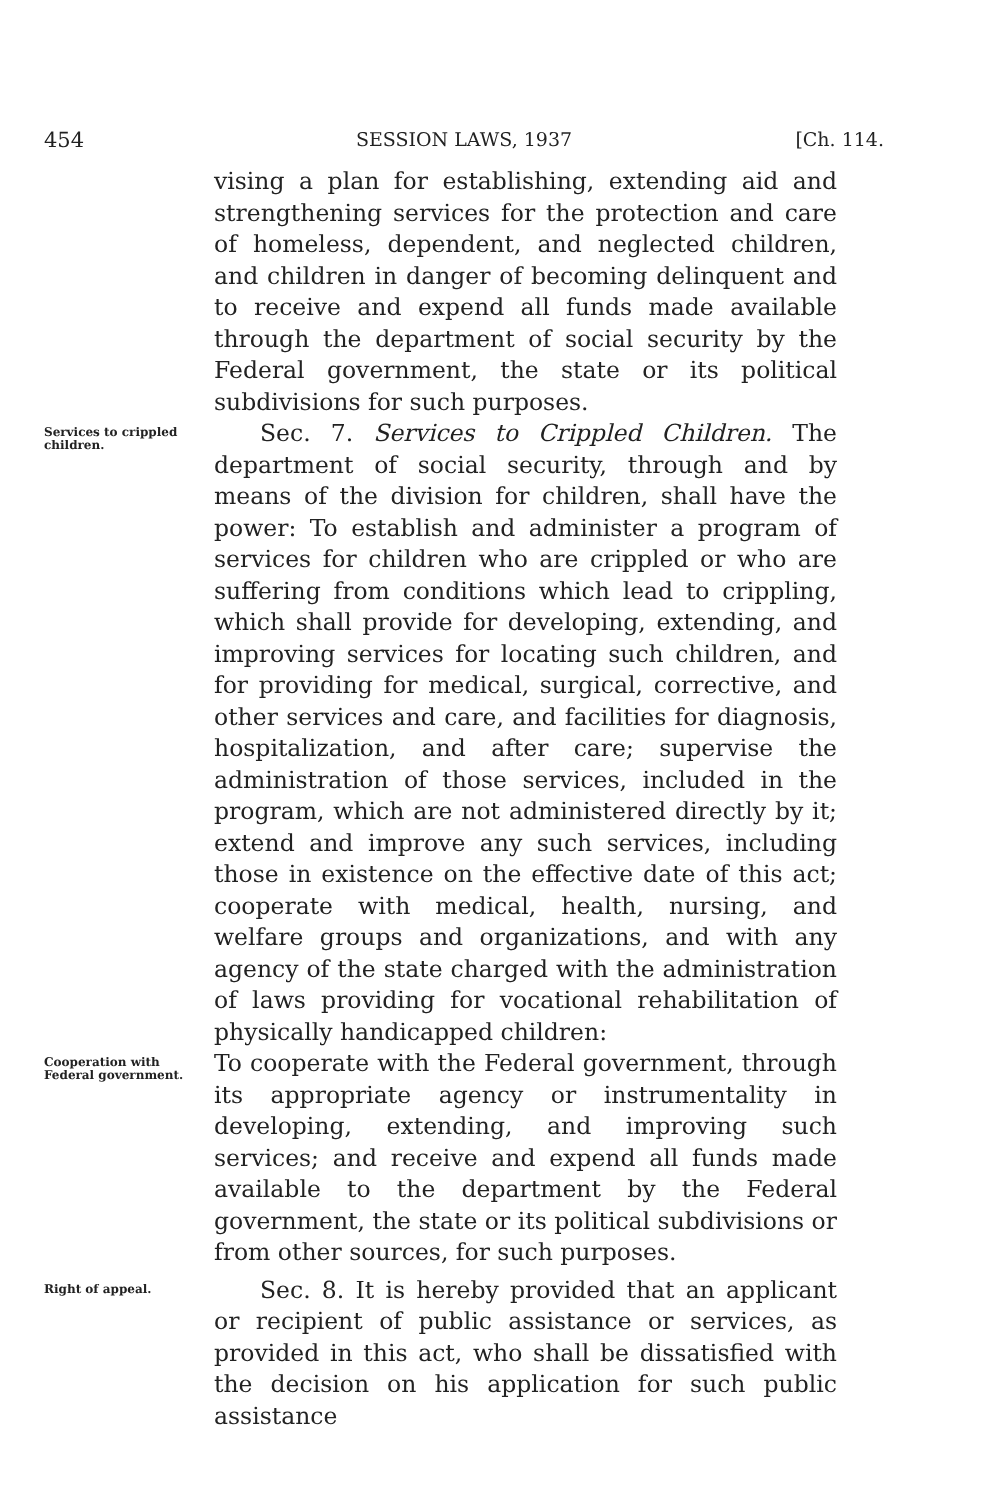454 SESSION LAWS, 1937 [Ch. 114.
vising a plan for establishing, extending aid and strengthening services for the protection and care of homeless, dependent, and neglected children, and children in danger of becoming delinquent and to receive and expend all funds made available through the department of social security by the Federal government, the state or its political subdivisions for such purposes.
Services to crippled children.
Sec. 7. Services to Crippled Children. The department of social security, through and by means of the division for children, shall have the power: To establish and administer a program of services for children who are crippled or who are suffering from conditions which lead to crippling, which shall provide for developing, extending, and improving services for locating such children, and for providing for medical, surgical, corrective, and other services and care, and facilities for diagnosis, hospitalization, and after care; supervise the administration of those services, included in the program, which are not administered directly by it; extend and improve any such services, including those in existence on the effective date of this act; cooperate with medical, health, nursing, and welfare groups and organizations, and with any agency of the state charged with the administration of laws providing for vocational rehabilitation of physically handicapped children:
Cooperation with Federal government.
To cooperate with the Federal government, through its appropriate agency or instrumentality in developing, extending, and improving such services; and receive and expend all funds made available to the department by the Federal government, the state or its political subdivisions or from other sources, for such purposes.
Right of appeal.
Sec. 8. It is hereby provided that an applicant or recipient of public assistance or services, as provided in this act, who shall be dissatisfied with the decision on his application for such public assistance